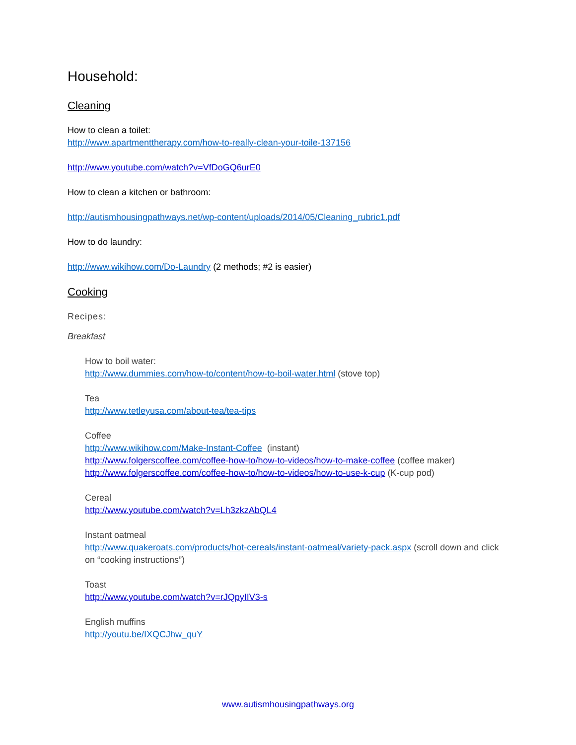Household:
Cleaning
How to clean a toilet:
http://www.apartmenttherapy.com/how-to-really-clean-your-toile-137156
http://www.youtube.com/watch?v=VfDoGQ6urE0
How to clean a kitchen or bathroom:
http://autismhousingpathways.net/wp-content/uploads/2014/05/Cleaning_rubric1.pdf
How to do laundry:
http://www.wikihow.com/Do-Laundry (2 methods; #2 is easier)
Cooking
Recipes:
Breakfast
How to boil water:
http://www.dummies.com/how-to/content/how-to-boil-water.html (stove top)
Tea
http://www.tetleyusa.com/about-tea/tea-tips
Coffee
http://www.wikihow.com/Make-Instant-Coffee (instant)
http://www.folgerscoffee.com/coffee-how-to/how-to-videos/how-to-make-coffee (coffee maker)
http://www.folgerscoffee.com/coffee-how-to/how-to-videos/how-to-use-k-cup (K-cup pod)
Cereal
http://www.youtube.com/watch?v=Lh3zkzAbQL4
Instant oatmeal
http://www.quakeroats.com/products/hot-cereals/instant-oatmeal/variety-pack.aspx (scroll down and click on “cooking instructions”)
Toast
http://www.youtube.com/watch?v=rJQpyIIV3-s
English muffins
http://youtu.be/IXQCJhw_quY
www.autismhousingpathways.org